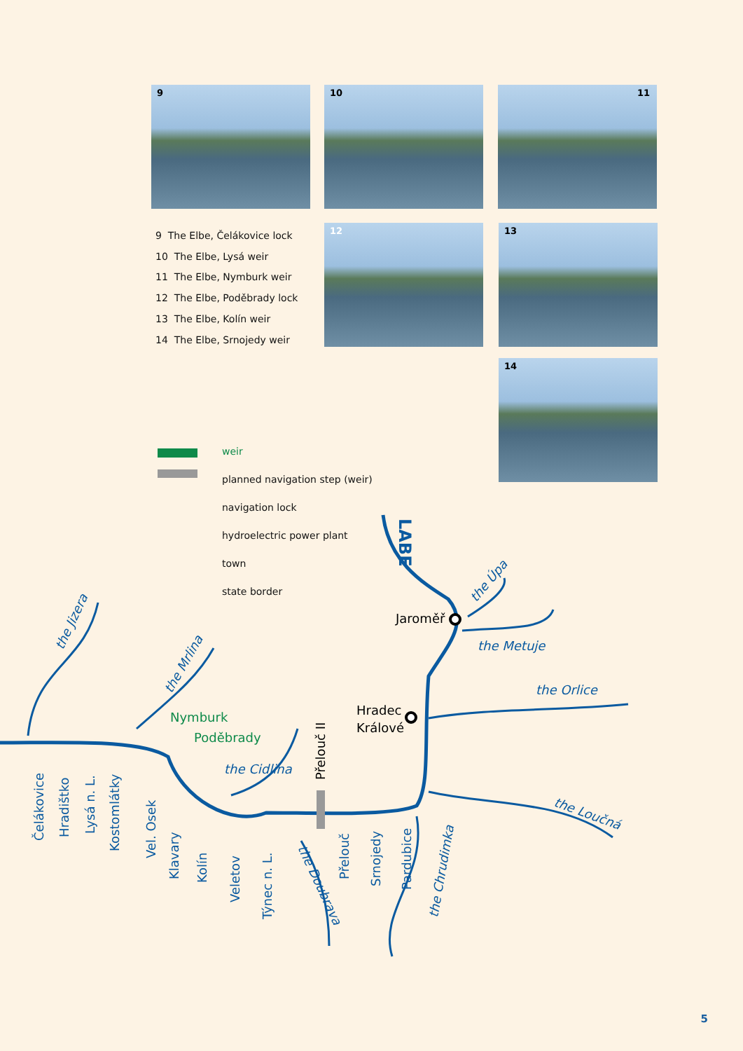9 10 11
9 The Elbe, Čelákovice lock
10 The Elbe, Lysá weir
11 The Elbe, Nymburk weir
12 The Elbe, Poděbrady lock
13 The Elbe, Kolín weir
14 The Elbe, Srnojedy weir
12 13
14
weir
planned navigation step (weir)
navigation lock
hydroelectric power plant
town
state border
Jaroměř
Hradec
Králové
Nymburk
Poděbrady
the Metuje
the Orlice
the Cidlina
the Loučná
LABE
the Úpa
the Jizera
the Mrlina
the Doubrava
the Chrudimka
Čelákovice
Hradištko
Lysá n. L.
Kostomlátky
Vel. Osek
Klavary
Kolín
Veletov
Týnec n. L.
Přelouč II
Přelouč
Srnojedy
Pardubice
5